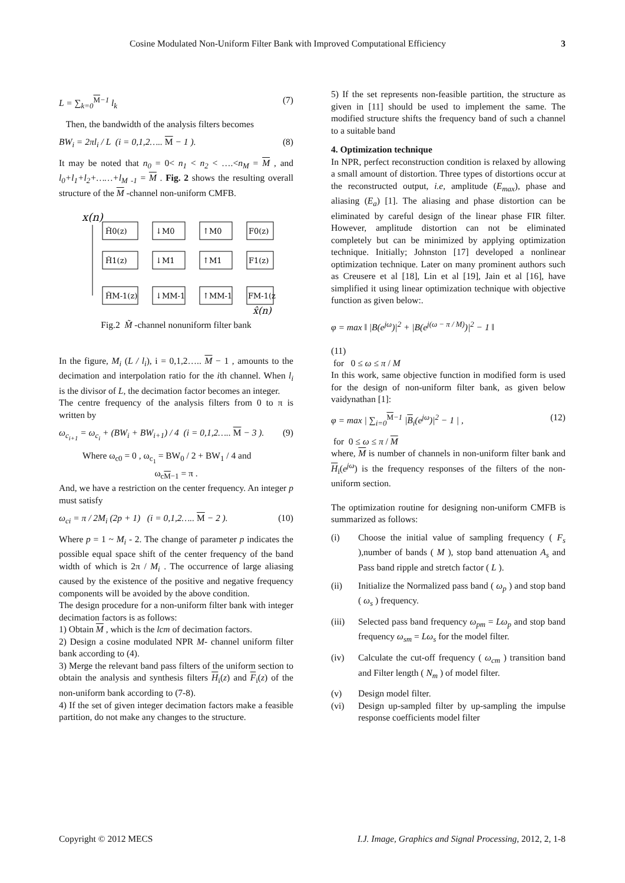Cosine Modulated Non-Uniform Filter Bank with Improved Computational Efficiency 3
L = ∑<sub>k=0</sub><sup>M−1</sup> l<sub>k</sub> (7)
Then, the bandwidth of the analysis filters becomes
BW<sub>i</sub> = 2πl<sub>i</sub> / L (i = 0,1,2….. M − 1 ). (8)
It may be noted that n<sub>0</sub> = 0< n<sub>1</sub> < n<sub>2</sub> < ….<n<sub>M</sub> = M , and l<sub>0</sub>+l<sub>1</sub>+l<sub>2</sub>+……+l<sub>M -1</sub> = M . Fig. 2 shows the resulting overall structure of the M -channel non-uniform CMFB.
x(n)
H̃0(z)
↓M0
↑M0
F0(z)
H̃1(z)
↓M1
↑M1
F1(z)
H̃M-1(z)
↓MM-1
↑MM-1
FM-1(z)
x̂(n)
Fig.2 M̃ -channel nonuniform filter bank
In the figure, M<sub>i</sub> (L / l<sub>i</sub>), i = 0,1,2….. M − 1 , amounts to the decimation and interpolation ratio for the ith channel. When l<sub>i</sub> is the divisor of L, the decimation factor becomes an integer.
The centre frequency of the analysis filters from 0 to π is written by
ω<sub>c<sub>i+1</sub></sub> = ω<sub>c<sub>i</sub></sub> + (BW<sub>i</sub> + BW<sub>i+1</sub>) / 4 (i = 0,1,2….. M − 3 ). (9)
Where ω<sub>c0</sub> = 0 , ω<sub>c<sub>1</sub></sub> = BW<sub>0</sub> / 2 + BW<sub>1</sub> / 4 and
ω<sub>cM−1</sub> = π .
And, we have a restriction on the center frequency. An integer p must satisfy
ω<sub>ci</sub> = π / 2M<sub>i</sub> (2p + 1) (i = 0,1,2….. M − 2 ). (10)
Where p = 1 ~ M<sub>i</sub> - 2. The change of parameter p indicates the possible equal space shift of the center frequency of the band width of which is 2π / M<sub>i</sub> . The occurrence of large aliasing caused by the existence of the positive and negative frequency components will be avoided by the above condition.
The design procedure for a non-uniform filter bank with integer decimation factors is as follows:
1) Obtain M , which is the lcm of decimation factors.
2) Design a cosine modulated NPR M- channel uniform filter bank according to (4).
3) Merge the relevant band pass filters of the uniform section to obtain the analysis and synthesis filters H<sub>i</sub>(z) and F<sub>i</sub>(z) of the non-uniform bank according to (7-8).
4) If the set of given integer decimation factors make a feasible partition, do not make any changes to the structure.
5) If the set represents non-feasible partition, the structure as given in [11] should be used to implement the same. The modified structure shifts the frequency band of such a channel to a suitable band
4. Optimization technique
In NPR, perfect reconstruction condition is relaxed by allowing a small amount of distortion. Three types of distortions occur at the reconstructed output, i.e, amplitude (E<sub>max</sub>), phase and aliasing (E<sub>a</sub>) [1]. The aliasing and phase distortion can be eliminated by careful design of the linear phase FIR filter. However, amplitude distortion can not be eliminated completely but can be minimized by applying optimization technique. Initially; Johnston [17] developed a nonlinear optimization technique. Later on many prominent authors such as Creusere et al [18], Lin et al [19], Jain et al [16], have simplified it using linear optimization technique with objective function as given below:.
φ = max ‖ |B(e<sup>jω</sup>)|<sup>2</sup> + |B(e<sup>j(ω − π / M)</sup>)|<sup>2</sup> − 1 ‖
(11)
for 0 ≤ ω ≤ π / M
In this work, same objective function in modified form is used for the design of non-uniform filter bank, as given below vaidynathan [1]:
φ = max | ∑<sub>i=0</sub><sup>M−1</sup> |B<sub>i</sub>(e<sup>jω</sup>)|<sup>2</sup> − 1 | , (12)
for 0 ≤ ω ≤ π / M
where, M is number of channels in non-uniform filter bank and H<sub>i</sub>(e<sup>jω</sup>) is the frequency responses of the filters of the non-uniform section.
The optimization routine for designing non-uniform CMFB is summarized as follows:
(i) Choose the initial value of sampling frequency ( F<sub>s</sub> ),number of bands ( M ), stop band attenuation A<sub>s</sub> and Pass band ripple and stretch factor ( L ).
(ii) Initialize the Normalized pass band ( ω<sub>p</sub> ) and stop band ( ω<sub>s</sub> ) frequency.
(iii) Selected pass band frequency ω<sub>pm</sub> = Lω<sub>p</sub> and stop band frequency ω<sub>sm</sub> = Lω<sub>s</sub> for the model filter.
(iv) Calculate the cut-off frequency ( ω<sub>cm</sub> ) transition band and Filter length ( N<sub>m</sub> ) of model filter.
(v) Design model filter.
(vi) Design up-sampled filter by up-sampling the impulse response coefficients model filter
Copyright © 2012 MECS I.J. Image, Graphics and Signal Processing, 2012, 2, 1-8